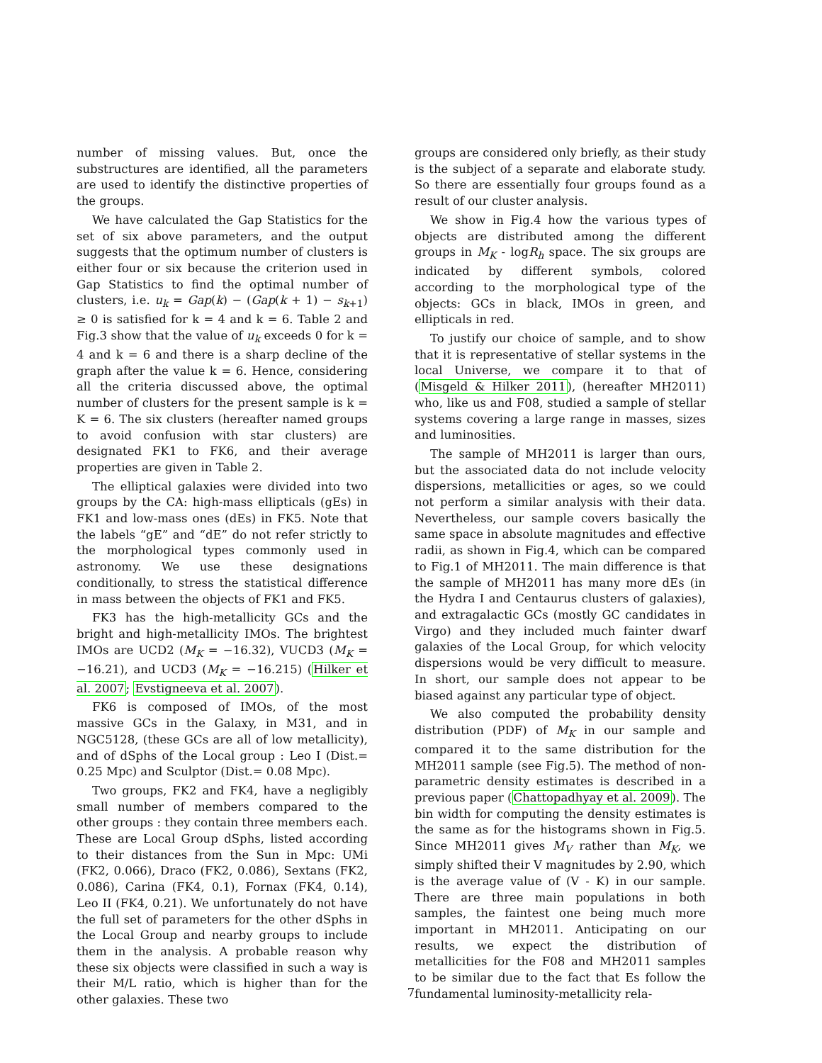number of missing values. But, once the substructures are identified, all the parameters are used to identify the distinctive properties of the groups.
We have calculated the Gap Statistics for the set of six above parameters, and the output suggests that the optimum number of clusters is either four or six because the criterion used in Gap Statistics to find the optimal number of clusters, i.e. u<sub>k</sub> = Gap(k) − (Gap(k + 1) − s<sub>k+1</sub>) ≥ 0 is satisfied for k = 4 and k = 6. Table 2 and Fig.3 show that the value of u<sub>k</sub> exceeds 0 for k = 4 and k = 6 and there is a sharp decline of the graph after the value k = 6. Hence, considering all the criteria discussed above, the optimal number of clusters for the present sample is k = K = 6. The six clusters (hereafter named groups to avoid confusion with star clusters) are designated FK1 to FK6, and their average properties are given in Table 2.
The elliptical galaxies were divided into two groups by the CA: high-mass ellipticals (gEs) in FK1 and low-mass ones (dEs) in FK5. Note that the labels “gE” and “dE” do not refer strictly to the morphological types commonly used in astronomy. We use these designations conditionally, to stress the statistical difference in mass between the objects of FK1 and FK5.
FK3 has the high-metallicity GCs and the bright and high-metallicity IMOs. The brightest IMOs are UCD2 (M<sub>K</sub> = −16.32), VUCD3 (M<sub>K</sub> = −16.21), and UCD3 (M<sub>K</sub> = −16.215) (Hilker et al. 2007; Evstigneeva et al. 2007).
FK6 is composed of IMOs, of the most massive GCs in the Galaxy, in M31, and in NGC5128, (these GCs are all of low metallicity), and of dSphs of the Local group : Leo I (Dist.= 0.25 Mpc) and Sculptor (Dist.= 0.08 Mpc).
Two groups, FK2 and FK4, have a negligibly small number of members compared to the other groups : they contain three members each. These are Local Group dSphs, listed according to their distances from the Sun in Mpc: UMi (FK2, 0.066), Draco (FK2, 0.086), Sextans (FK2, 0.086), Carina (FK4, 0.1), Fornax (FK4, 0.14), Leo II (FK4, 0.21). We unfortunately do not have the full set of parameters for the other dSphs in the Local Group and nearby groups to include them in the analysis. A probable reason why these six objects were classified in such a way is their M/L ratio, which is higher than for the other galaxies. These two
groups are considered only briefly, as their study is the subject of a separate and elaborate study. So there are essentially four groups found as a result of our cluster analysis.
We show in Fig.4 how the various types of objects are distributed among the different groups in M<sub>K</sub> - logR<sub>h</sub> space. The six groups are indicated by different symbols, colored according to the morphological type of the objects: GCs in black, IMOs in green, and ellipticals in red.
To justify our choice of sample, and to show that it is representative of stellar systems in the local Universe, we compare it to that of (Misgeld & Hilker 2011), (hereafter MH2011) who, like us and F08, studied a sample of stellar systems covering a large range in masses, sizes and luminosities.
The sample of MH2011 is larger than ours, but the associated data do not include velocity dispersions, metallicities or ages, so we could not perform a similar analysis with their data. Nevertheless, our sample covers basically the same space in absolute magnitudes and effective radii, as shown in Fig.4, which can be compared to Fig.1 of MH2011. The main difference is that the sample of MH2011 has many more dEs (in the Hydra I and Centaurus clusters of galaxies), and extragalactic GCs (mostly GC candidates in Virgo) and they included much fainter dwarf galaxies of the Local Group, for which velocity dispersions would be very difficult to measure. In short, our sample does not appear to be biased against any particular type of object.
We also computed the probability density distribution (PDF) of M<sub>K</sub> in our sample and compared it to the same distribution for the MH2011 sample (see Fig.5). The method of non-parametric density estimates is described in a previous paper (Chattopadhyay et al. 2009). The bin width for computing the density estimates is the same as for the histograms shown in Fig.5. Since MH2011 gives M<sub>V</sub> rather than M<sub>K</sub>, we simply shifted their V magnitudes by 2.90, which is the average value of (V - K) in our sample. There are three main populations in both samples, the faintest one being much more important in MH2011. Anticipating on our results, we expect the distribution of metallicities for the F08 and MH2011 samples to be similar due to the fact that Es follow the fundamental luminosity-metallicity rela-
7